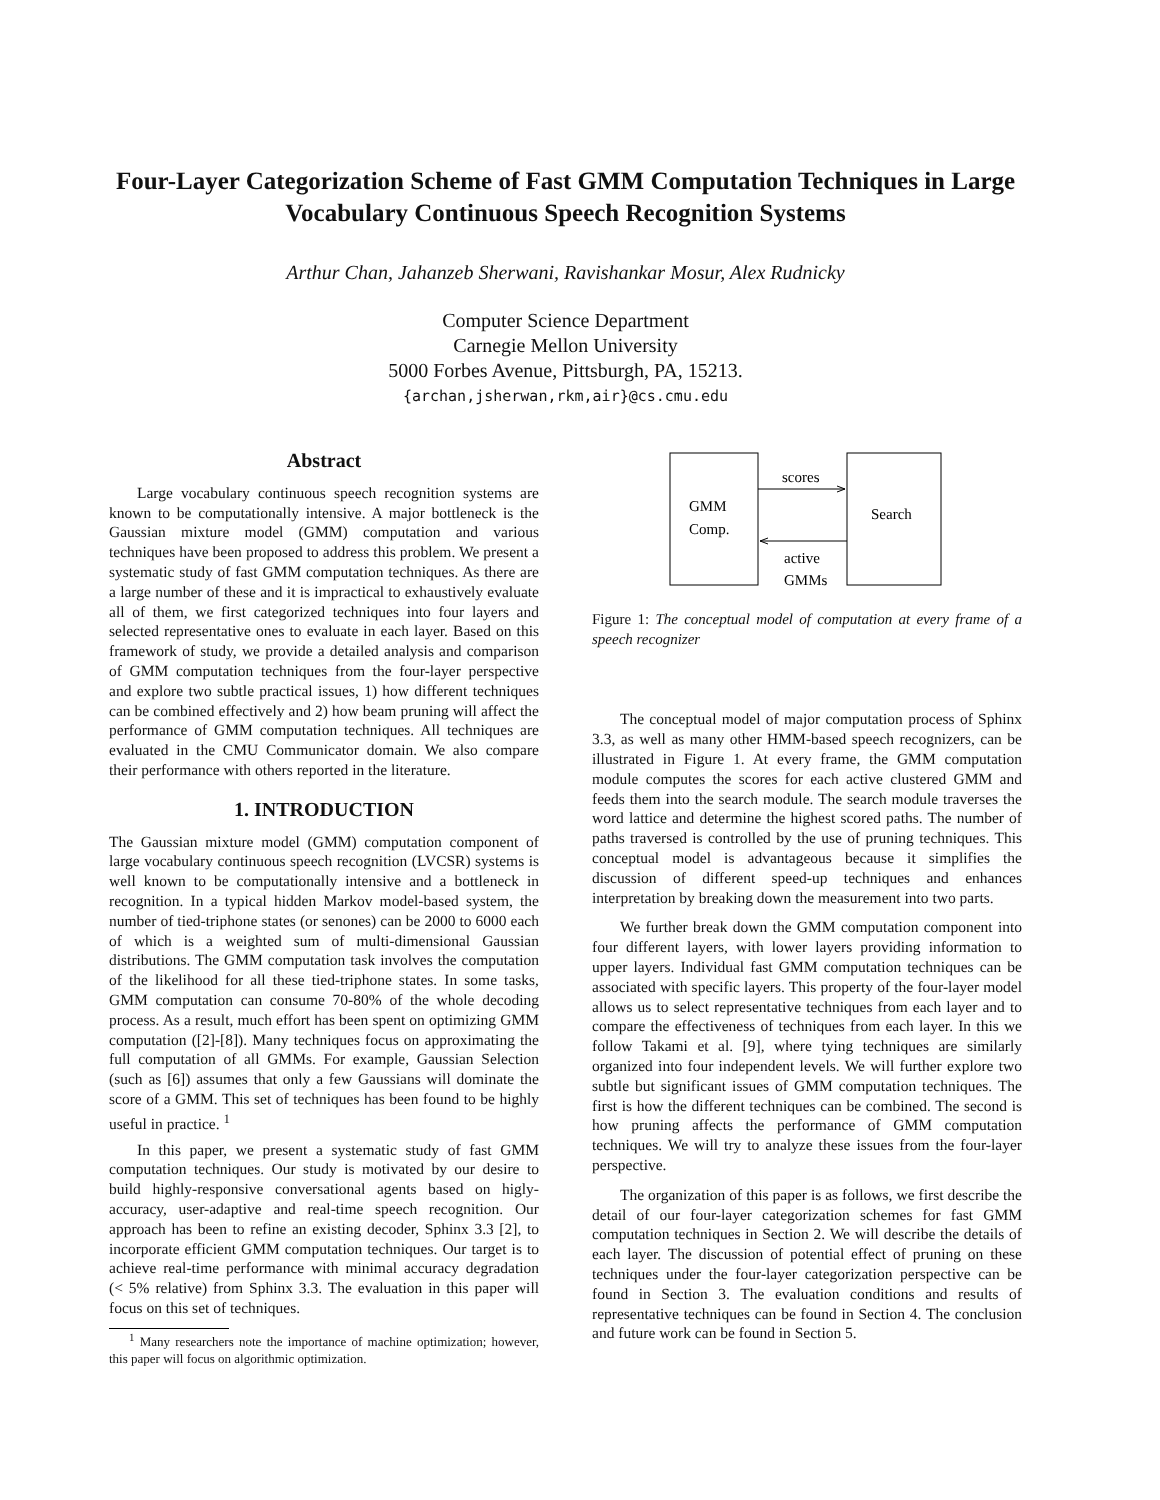Four-Layer Categorization Scheme of Fast GMM Computation Techniques in Large Vocabulary Continuous Speech Recognition Systems
Arthur Chan, Jahanzeb Sherwani, Ravishankar Mosur, Alex Rudnicky
Computer Science Department
Carnegie Mellon University
5000 Forbes Avenue, Pittsburgh, PA, 15213.
{archan,jsherwan,rkm,air}@cs.cmu.edu
Abstract
Large vocabulary continuous speech recognition systems are known to be computationally intensive. A major bottleneck is the Gaussian mixture model (GMM) computation and various techniques have been proposed to address this problem. We present a systematic study of fast GMM computation techniques. As there are a large number of these and it is impractical to exhaustively evaluate all of them, we first categorized techniques into four layers and selected representative ones to evaluate in each layer. Based on this framework of study, we provide a detailed analysis and comparison of GMM computation techniques from the four-layer perspective and explore two subtle practical issues, 1) how different techniques can be combined effectively and 2) how beam pruning will affect the performance of GMM computation techniques. All techniques are evaluated in the CMU Communicator domain. We also compare their performance with others reported in the literature.
1. INTRODUCTION
The Gaussian mixture model (GMM) computation component of large vocabulary continuous speech recognition (LVCSR) systems is well known to be computationally intensive and a bottleneck in recognition. In a typical hidden Markov model-based system, the number of tied-triphone states (or senones) can be 2000 to 6000 each of which is a weighted sum of multi-dimensional Gaussian distributions. The GMM computation task involves the computation of the likelihood for all these tied-triphone states. In some tasks, GMM computation can consume 70-80% of the whole decoding process. As a result, much effort has been spent on optimizing GMM computation ([2]-[8]). Many techniques focus on approximating the full computation of all GMMs. For example, Gaussian Selection (such as [6]) assumes that only a few Gaussians will dominate the score of a GMM. This set of techniques has been found to be highly useful in practice. <sup>1</sup>
In this paper, we present a systematic study of fast GMM computation techniques. Our study is motivated by our desire to build highly-responsive conversational agents based on higly-accuracy, user-adaptive and real-time speech recognition. Our approach has been to refine an existing decoder, Sphinx 3.3 [2], to incorporate efficient GMM computation techniques. Our target is to achieve real-time performance with minimal accuracy degradation (< 5% relative) from Sphinx 3.3. The evaluation in this paper will focus on this set of techniques.
<sup>1</sup> Many researchers note the importance of machine optimization; however, this paper will focus on algorithmic optimization.
GMM
Comp.
Search
scores
active
GMMs
Figure 1: The conceptual model of computation at every frame of a speech recognizer
The conceptual model of major computation process of Sphinx 3.3, as well as many other HMM-based speech recognizers, can be illustrated in Figure 1. At every frame, the GMM computation module computes the scores for each active clustered GMM and feeds them into the search module. The search module traverses the word lattice and determine the highest scored paths. The number of paths traversed is controlled by the use of pruning techniques. This conceptual model is advantageous because it simplifies the discussion of different speed-up techniques and enhances interpretation by breaking down the measurement into two parts.
We further break down the GMM computation component into four different layers, with lower layers providing information to upper layers. Individual fast GMM computation techniques can be associated with specific layers. This property of the four-layer model allows us to select representative techniques from each layer and to compare the effectiveness of techniques from each layer. In this we follow Takami et al. [9], where tying techniques are similarly organized into four independent levels. We will further explore two subtle but significant issues of GMM computation techniques. The first is how the different techniques can be combined. The second is how pruning affects the performance of GMM computation techniques. We will try to analyze these issues from the four-layer perspective.
The organization of this paper is as follows, we first describe the detail of our four-layer categorization schemes for fast GMM computation techniques in Section 2. We will describe the details of each layer. The discussion of potential effect of pruning on these techniques under the four-layer categorization perspective can be found in Section 3. The evaluation conditions and results of representative techniques can be found in Section 4. The conclusion and future work can be found in Section 5.